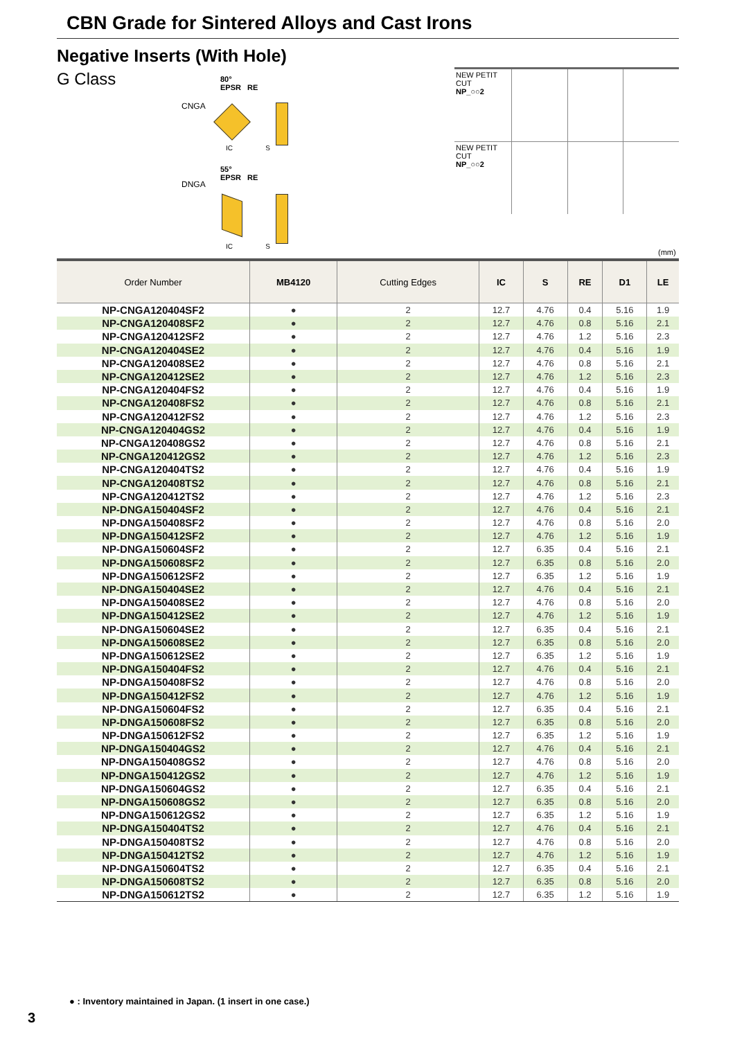CBN Grade for Sintered Alloys and Cast Irons
Negative Inserts (With Hole)
G Class
CNGA
80°
EPSR RE
IC S
DNGA
55°
EPSR RE
IC S
| NEW PETIT CUT NP_○○2 | | | |
| NEW PETIT CUT NP_○○2 | | | |
(mm)
| Order Number | MB4120 | Cutting Edges | IC | S | RE | D1 | LE |
| --- | --- | --- | --- | --- | --- | --- | --- |
| NP-CNGA120404SF2 | ● | 2 | 12.7 | 4.76 | 0.4 | 5.16 | 1.9 |
| NP-CNGA120408SF2 | ● | 2 | 12.7 | 4.76 | 0.8 | 5.16 | 2.1 |
| NP-CNGA120412SF2 | ● | 2 | 12.7 | 4.76 | 1.2 | 5.16 | 2.3 |
| NP-CNGA120404SE2 | ● | 2 | 12.7 | 4.76 | 0.4 | 5.16 | 1.9 |
| NP-CNGA120408SE2 | ● | 2 | 12.7 | 4.76 | 0.8 | 5.16 | 2.1 |
| NP-CNGA120412SE2 | ● | 2 | 12.7 | 4.76 | 1.2 | 5.16 | 2.3 |
| NP-CNGA120404FS2 | ● | 2 | 12.7 | 4.76 | 0.4 | 5.16 | 1.9 |
| NP-CNGA120408FS2 | ● | 2 | 12.7 | 4.76 | 0.8 | 5.16 | 2.1 |
| NP-CNGA120412FS2 | ● | 2 | 12.7 | 4.76 | 1.2 | 5.16 | 2.3 |
| NP-CNGA120404GS2 | ● | 2 | 12.7 | 4.76 | 0.4 | 5.16 | 1.9 |
| NP-CNGA120408GS2 | ● | 2 | 12.7 | 4.76 | 0.8 | 5.16 | 2.1 |
| NP-CNGA120412GS2 | ● | 2 | 12.7 | 4.76 | 1.2 | 5.16 | 2.3 |
| NP-CNGA120404TS2 | ● | 2 | 12.7 | 4.76 | 0.4 | 5.16 | 1.9 |
| NP-CNGA120408TS2 | ● | 2 | 12.7 | 4.76 | 0.8 | 5.16 | 2.1 |
| NP-CNGA120412TS2 | ● | 2 | 12.7 | 4.76 | 1.2 | 5.16 | 2.3 |
| NP-DNGA150404SF2 | ● | 2 | 12.7 | 4.76 | 0.4 | 5.16 | 2.1 |
| NP-DNGA150408SF2 | ● | 2 | 12.7 | 4.76 | 0.8 | 5.16 | 2.0 |
| NP-DNGA150412SF2 | ● | 2 | 12.7 | 4.76 | 1.2 | 5.16 | 1.9 |
| NP-DNGA150604SF2 | ● | 2 | 12.7 | 6.35 | 0.4 | 5.16 | 2.1 |
| NP-DNGA150608SF2 | ● | 2 | 12.7 | 6.35 | 0.8 | 5.16 | 2.0 |
| NP-DNGA150612SF2 | ● | 2 | 12.7 | 6.35 | 1.2 | 5.16 | 1.9 |
| NP-DNGA150404SE2 | ● | 2 | 12.7 | 4.76 | 0.4 | 5.16 | 2.1 |
| NP-DNGA150408SE2 | ● | 2 | 12.7 | 4.76 | 0.8 | 5.16 | 2.0 |
| NP-DNGA150412SE2 | ● | 2 | 12.7 | 4.76 | 1.2 | 5.16 | 1.9 |
| NP-DNGA150604SE2 | ● | 2 | 12.7 | 6.35 | 0.4 | 5.16 | 2.1 |
| NP-DNGA150608SE2 | ● | 2 | 12.7 | 6.35 | 0.8 | 5.16 | 2.0 |
| NP-DNGA150612SE2 | ● | 2 | 12.7 | 6.35 | 1.2 | 5.16 | 1.9 |
| NP-DNGA150404FS2 | ● | 2 | 12.7 | 4.76 | 0.4 | 5.16 | 2.1 |
| NP-DNGA150408FS2 | ● | 2 | 12.7 | 4.76 | 0.8 | 5.16 | 2.0 |
| NP-DNGA150412FS2 | ● | 2 | 12.7 | 4.76 | 1.2 | 5.16 | 1.9 |
| NP-DNGA150604FS2 | ● | 2 | 12.7 | 6.35 | 0.4 | 5.16 | 2.1 |
| NP-DNGA150608FS2 | ● | 2 | 12.7 | 6.35 | 0.8 | 5.16 | 2.0 |
| NP-DNGA150612FS2 | ● | 2 | 12.7 | 6.35 | 1.2 | 5.16 | 1.9 |
| NP-DNGA150404GS2 | ● | 2 | 12.7 | 4.76 | 0.4 | 5.16 | 2.1 |
| NP-DNGA150408GS2 | ● | 2 | 12.7 | 4.76 | 0.8 | 5.16 | 2.0 |
| NP-DNGA150412GS2 | ● | 2 | 12.7 | 4.76 | 1.2 | 5.16 | 1.9 |
| NP-DNGA150604GS2 | ● | 2 | 12.7 | 6.35 | 0.4 | 5.16 | 2.1 |
| NP-DNGA150608GS2 | ● | 2 | 12.7 | 6.35 | 0.8 | 5.16 | 2.0 |
| NP-DNGA150612GS2 | ● | 2 | 12.7 | 6.35 | 1.2 | 5.16 | 1.9 |
| NP-DNGA150404TS2 | ● | 2 | 12.7 | 4.76 | 0.4 | 5.16 | 2.1 |
| NP-DNGA150408TS2 | ● | 2 | 12.7 | 4.76 | 0.8 | 5.16 | 2.0 |
| NP-DNGA150412TS2 | ● | 2 | 12.7 | 4.76 | 1.2 | 5.16 | 1.9 |
| NP-DNGA150604TS2 | ● | 2 | 12.7 | 6.35 | 0.4 | 5.16 | 2.1 |
| NP-DNGA150608TS2 | ● | 2 | 12.7 | 6.35 | 0.8 | 5.16 | 2.0 |
| NP-DNGA150612TS2 | ● | 2 | 12.7 | 6.35 | 1.2 | 5.16 | 1.9 |
● : Inventory maintained in Japan. (1 insert in one case.)
3